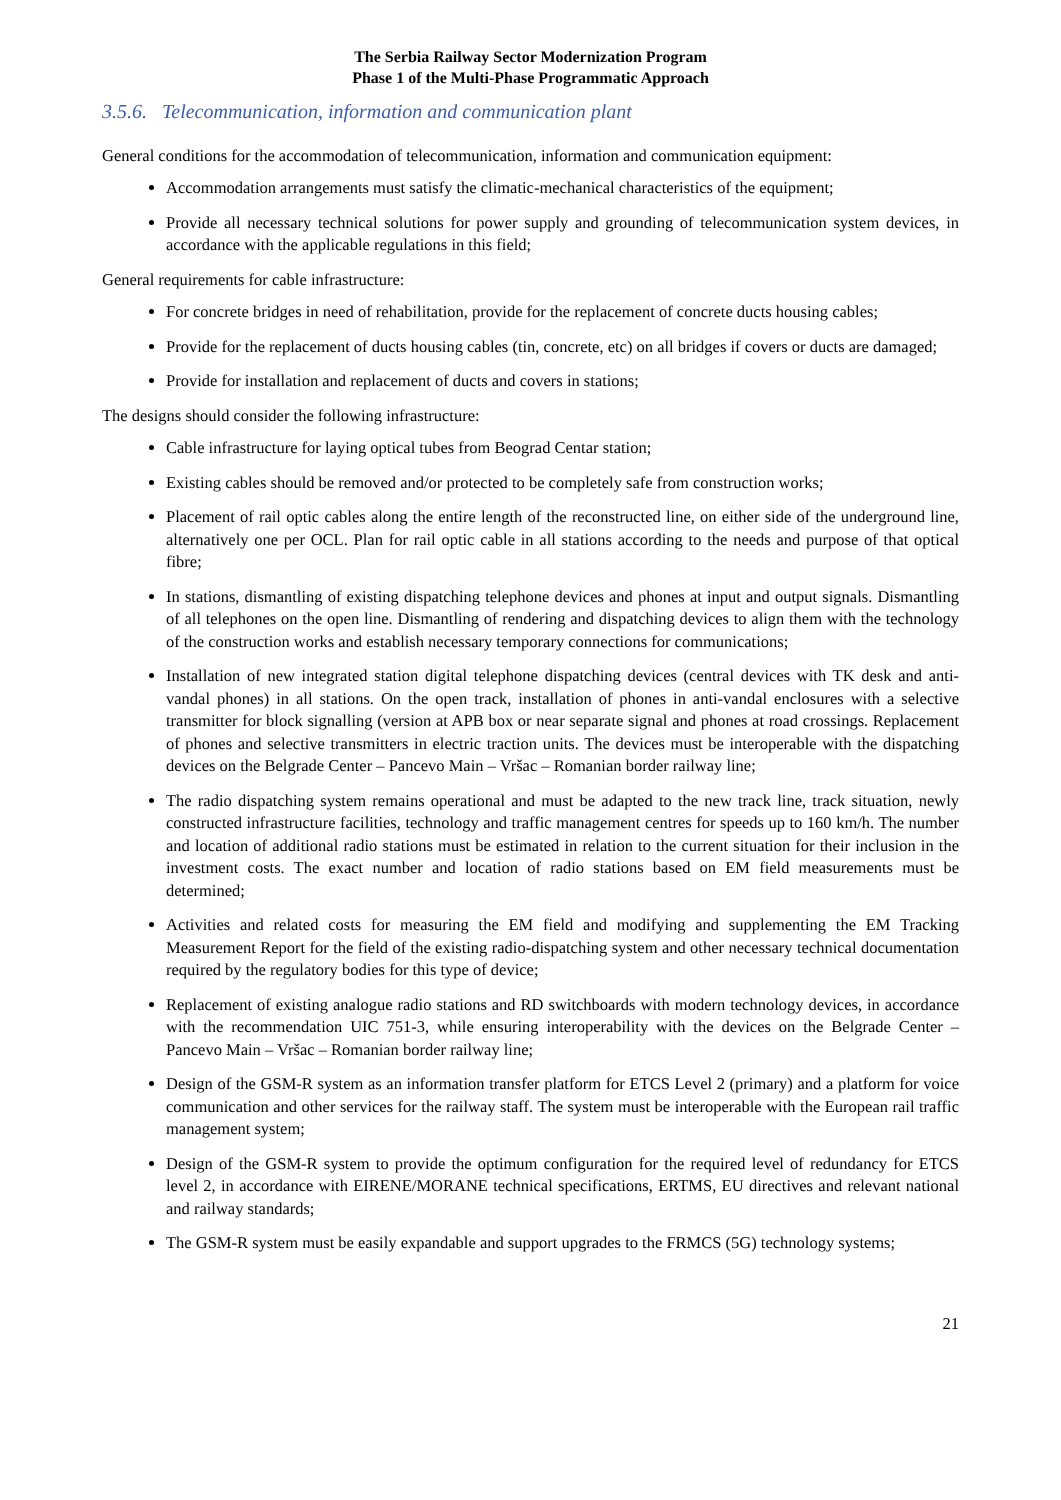The Serbia Railway Sector Modernization Program
Phase 1 of the Multi-Phase Programmatic Approach
3.5.6. Telecommunication, information and communication plant
General conditions for the accommodation of telecommunication, information and communication equipment:
Accommodation arrangements must satisfy the climatic-mechanical characteristics of the equipment;
Provide all necessary technical solutions for power supply and grounding of telecommunication system devices, in accordance with the applicable regulations in this field;
General requirements for cable infrastructure:
For concrete bridges in need of rehabilitation, provide for the replacement of concrete ducts housing cables;
Provide for the replacement of ducts housing cables (tin, concrete, etc) on all bridges if covers or ducts are damaged;
Provide for installation and replacement of ducts and covers in stations;
The designs should consider the following infrastructure:
Cable infrastructure for laying optical tubes from Beograd Centar station;
Existing cables should be removed and/or protected to be completely safe from construction works;
Placement of rail optic cables along the entire length of the reconstructed line, on either side of the underground line, alternatively one per OCL. Plan for rail optic cable in all stations according to the needs and purpose of that optical fibre;
In stations, dismantling of existing dispatching telephone devices and phones at input and output signals. Dismantling of all telephones on the open line. Dismantling of rendering and dispatching devices to align them with the technology of the construction works and establish necessary temporary connections for communications;
Installation of new integrated station digital telephone dispatching devices (central devices with TK desk and anti-vandal phones) in all stations. On the open track, installation of phones in anti-vandal enclosures with a selective transmitter for block signalling (version at APB box or near separate signal and phones at road crossings. Replacement of phones and selective transmitters in electric traction units. The devices must be interoperable with the dispatching devices on the Belgrade Center – Pancevo Main – Vršac – Romanian border railway line;
The radio dispatching system remains operational and must be adapted to the new track line, track situation, newly constructed infrastructure facilities, technology and traffic management centres for speeds up to 160 km/h. The number and location of additional radio stations must be estimated in relation to the current situation for their inclusion in the investment costs. The exact number and location of radio stations based on EM field measurements must be determined;
Activities and related costs for measuring the EM field and modifying and supplementing the EM Tracking Measurement Report for the field of the existing radio-dispatching system and other necessary technical documentation required by the regulatory bodies for this type of device;
Replacement of existing analogue radio stations and RD switchboards with modern technology devices, in accordance with the recommendation UIC 751-3, while ensuring interoperability with the devices on the Belgrade Center – Pancevo Main – Vršac – Romanian border railway line;
Design of the GSM-R system as an information transfer platform for ETCS Level 2 (primary) and a platform for voice communication and other services for the railway staff. The system must be interoperable with the European rail traffic management system;
Design of the GSM-R system to provide the optimum configuration for the required level of redundancy for ETCS level 2, in accordance with EIRENE/MORANE technical specifications, ERTMS, EU directives and relevant national and railway standards;
The GSM-R system must be easily expandable and support upgrades to the FRMCS (5G) technology systems;
21